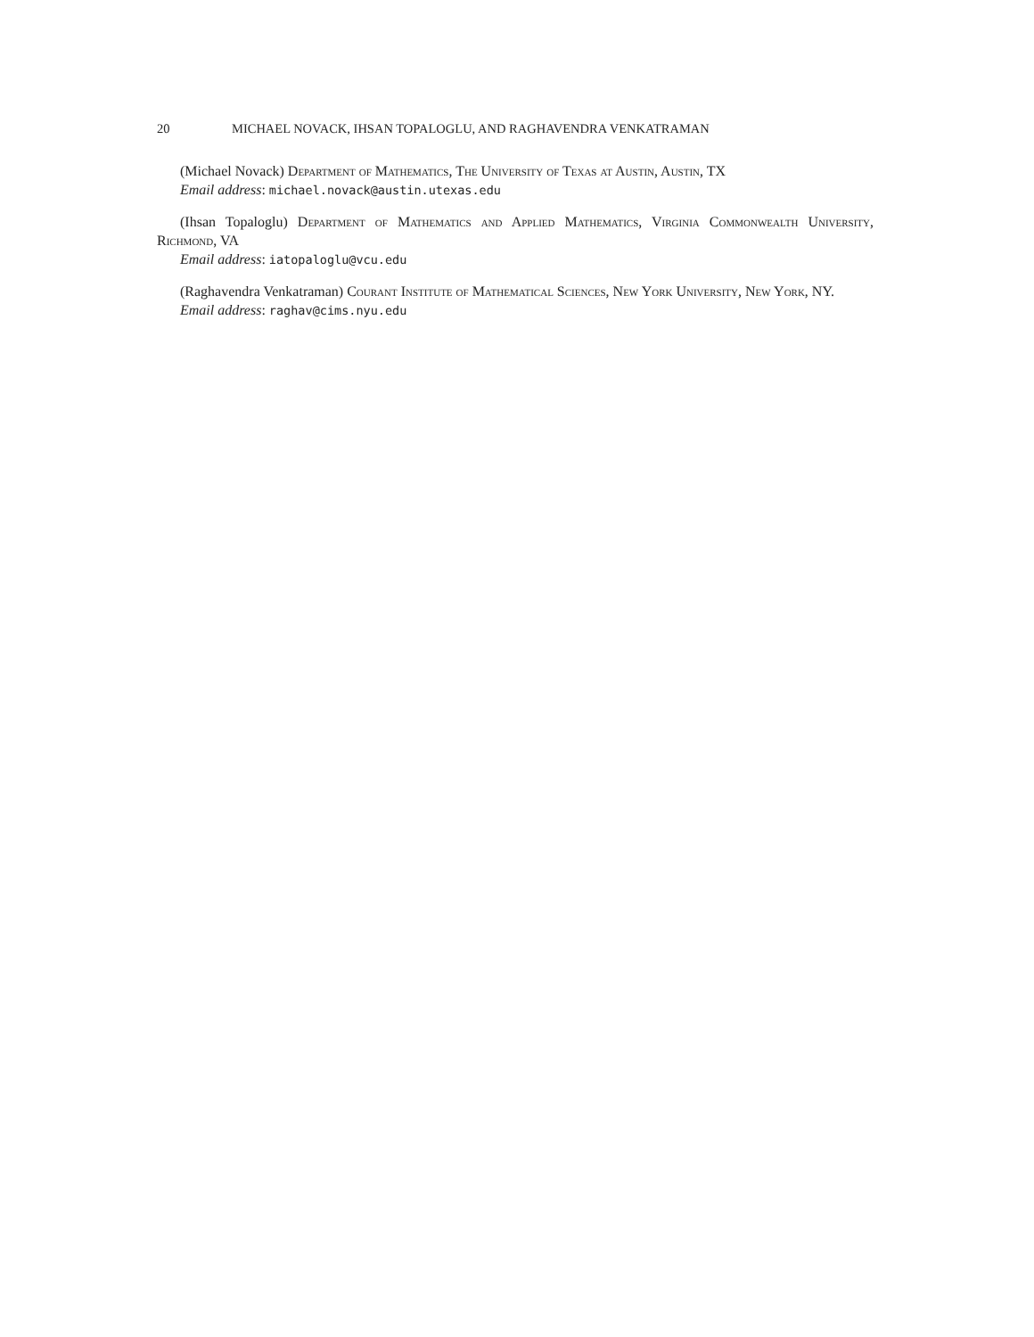20 MICHAEL NOVACK, IHSAN TOPALOGLU, AND RAGHAVENDRA VENKATRAMAN
(Michael Novack) Department of Mathematics, The University of Texas at Austin, Austin, TX
Email address: michael.novack@austin.utexas.edu
(Ihsan Topaloglu) Department of Mathematics and Applied Mathematics, Virginia Commonwealth University, Richmond, VA
Email address: iatopaloglu@vcu.edu
(Raghavendra Venkatraman) Courant Institute of Mathematical Sciences, New York University, New York, NY.
Email address: raghav@cims.nyu.edu